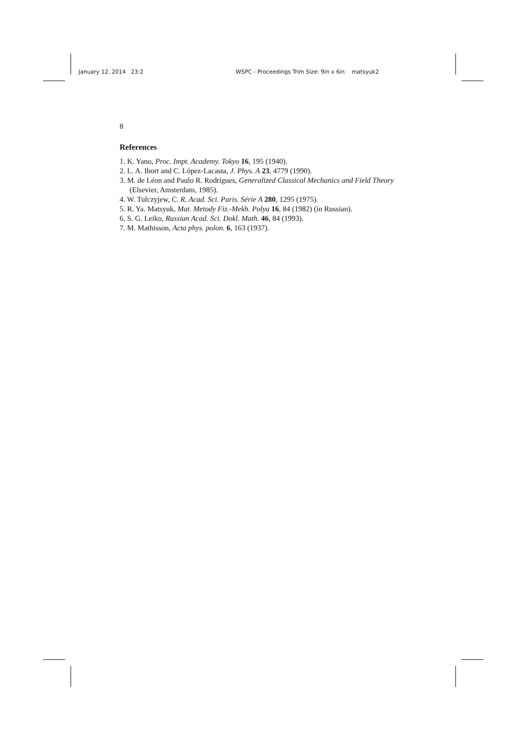January 12, 2014 23:2 WSPC - Proceedings Trim Size: 9in x 6in matsyuk2
8
References
1. K. Yano, Proc. Impt. Academy. Tokyo 16, 195 (1940).
2. L. A. Ibort and C. López-Lacasta, J. Phys. A 23, 4779 (1990).
3. M. de Léon and Paulo R. Rodrigues, Generalized Classical Mechanics and Field Theory (Elsevier, Amsterdam, 1985).
4. W. Tulczyjew, C. R. Acad. Sci. Paris. Série A 280, 1295 (1975).
5. R. Ya. Matsyuk, Mat. Metody Fiz.-Mekh. Polya 16, 84 (1982) (in Russian).
6. S. G. Leiko, Russian Acad. Sci. Dokl. Math. 46, 84 (1993).
7. M. Mathisson, Acta phys. polon. 6, 163 (1937).